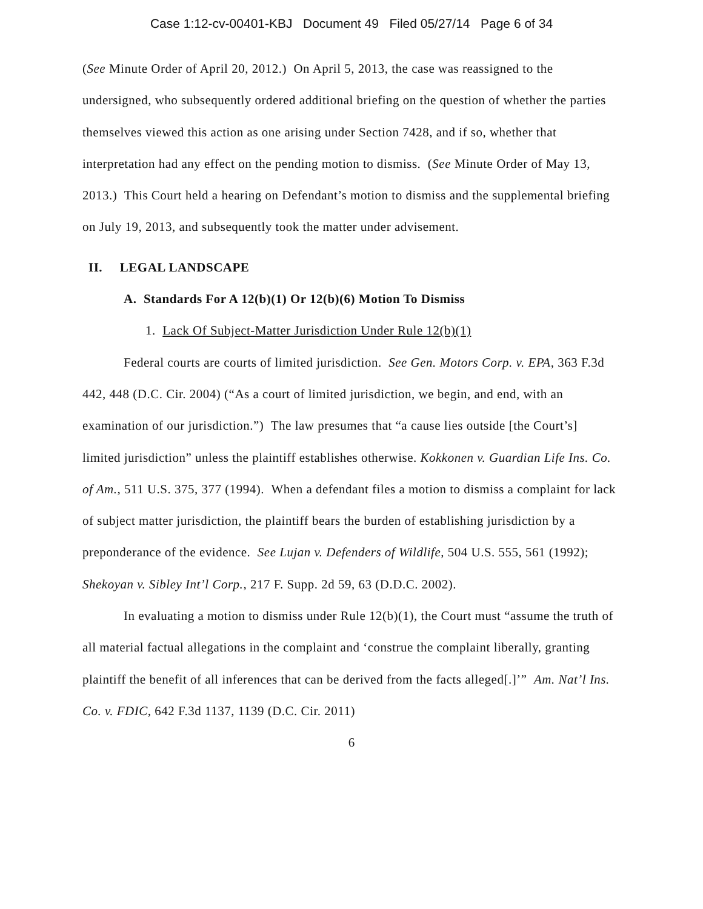Case 1:12-cv-00401-KBJ Document 49 Filed 05/27/14 Page 6 of 34
(See Minute Order of April 20, 2012.) On April 5, 2013, the case was reassigned to the undersigned, who subsequently ordered additional briefing on the question of whether the parties themselves viewed this action as one arising under Section 7428, and if so, whether that interpretation had any effect on the pending motion to dismiss. (See Minute Order of May 13, 2013.) This Court held a hearing on Defendant’s motion to dismiss and the supplemental briefing on July 19, 2013, and subsequently took the matter under advisement.
II. LEGAL LANDSCAPE
A. Standards For A 12(b)(1) Or 12(b)(6) Motion To Dismiss
1. Lack Of Subject-Matter Jurisdiction Under Rule 12(b)(1)
Federal courts are courts of limited jurisdiction. See Gen. Motors Corp. v. EPA, 363 F.3d 442, 448 (D.C. Cir. 2004) (“As a court of limited jurisdiction, we begin, and end, with an examination of our jurisdiction.”) The law presumes that “a cause lies outside [the Court’s] limited jurisdiction” unless the plaintiff establishes otherwise. Kokkonen v. Guardian Life Ins. Co. of Am., 511 U.S. 375, 377 (1994). When a defendant files a motion to dismiss a complaint for lack of subject matter jurisdiction, the plaintiff bears the burden of establishing jurisdiction by a preponderance of the evidence. See Lujan v. Defenders of Wildlife, 504 U.S. 555, 561 (1992); Shekoyan v. Sibley Int’l Corp., 217 F. Supp. 2d 59, 63 (D.D.C. 2002).
In evaluating a motion to dismiss under Rule 12(b)(1), the Court must “assume the truth of all material factual allegations in the complaint and ‘construe the complaint liberally, granting plaintiff the benefit of all inferences that can be derived from the facts alleged[.]’” Am. Nat’l Ins. Co. v. FDIC, 642 F.3d 1137, 1139 (D.C. Cir. 2011)
6